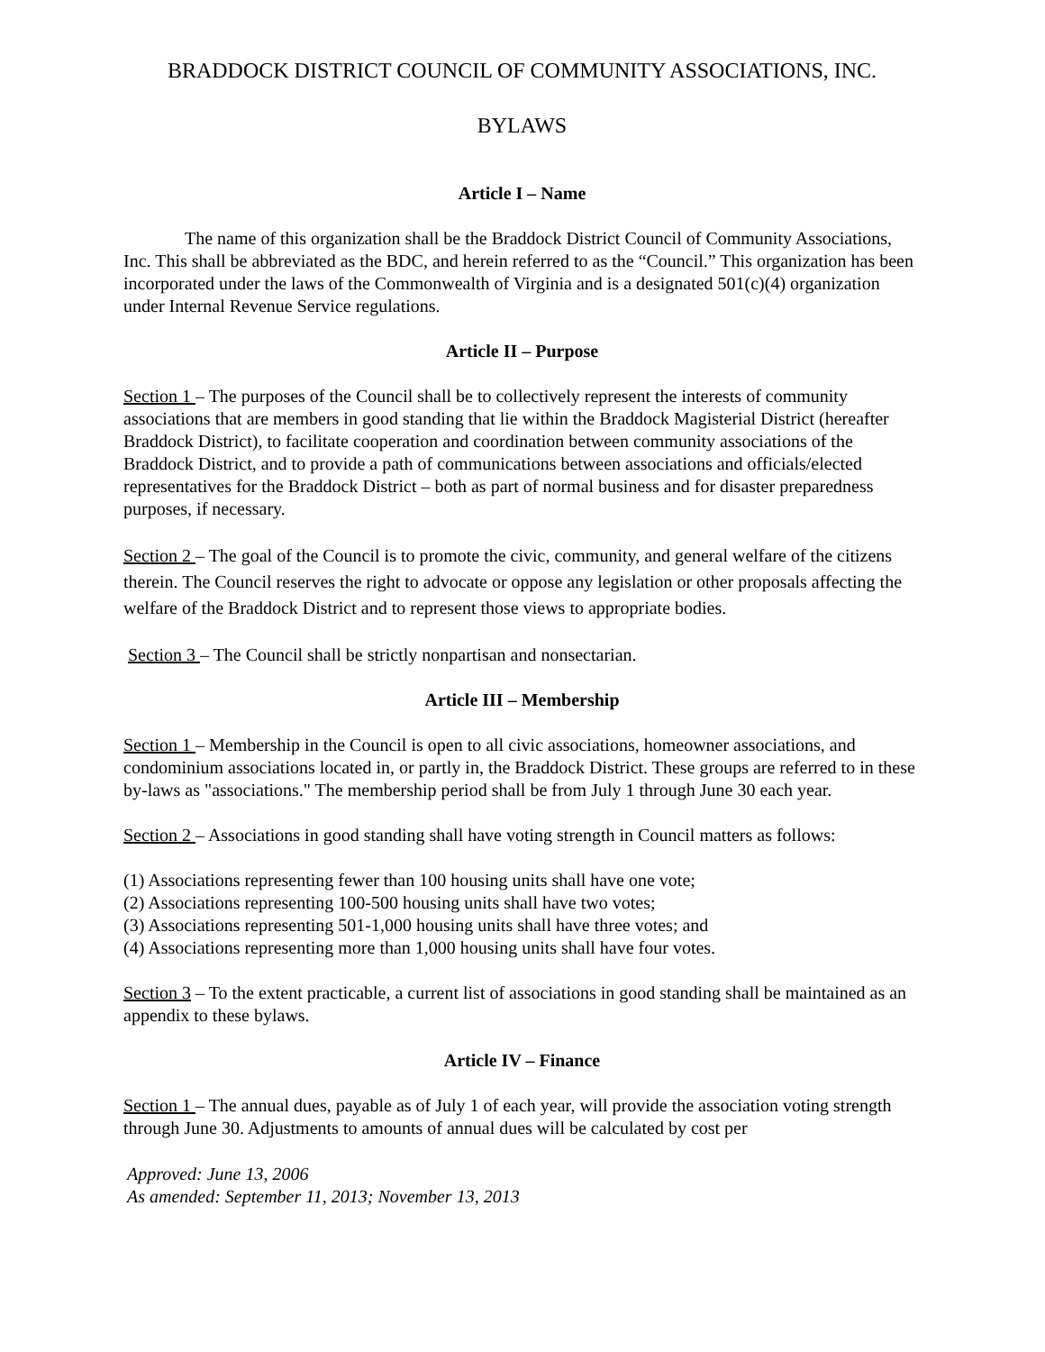BRADDOCK DISTRICT COUNCIL OF COMMUNITY ASSOCIATIONS, INC.
BYLAWS
Article I – Name
The name of this organization shall be the Braddock District Council of Community Associations, Inc. This shall be abbreviated as the BDC, and herein referred to as the “Council.” This organization has been incorporated under the laws of the Commonwealth of Virginia and is a designated 501(c)(4) organization under Internal Revenue Service regulations.
Article II – Purpose
Section 1 – The purposes of the Council shall be to collectively represent the interests of community associations that are members in good standing that lie within the Braddock Magisterial District (hereafter Braddock District), to facilitate cooperation and coordination between community associations of the Braddock District, and to provide a path of communications between associations and officials/elected representatives for the Braddock District – both as part of normal business and for disaster preparedness purposes, if necessary.
Section 2 – The goal of the Council is to promote the civic, community, and general welfare of the citizens therein. The Council reserves the right to advocate or oppose any legislation or other proposals affecting the welfare of the Braddock District and to represent those views to appropriate bodies.
Section 3 – The Council shall be strictly nonpartisan and nonsectarian.
Article III – Membership
Section 1 – Membership in the Council is open to all civic associations, homeowner associations, and condominium associations located in, or partly in, the Braddock District. These groups are referred to in these by-laws as "associations." The membership period shall be from July 1 through June 30 each year.
Section 2 – Associations in good standing shall have voting strength in Council matters as follows:
(1) Associations representing fewer than 100 housing units shall have one vote;
(2) Associations representing 100-500 housing units shall have two votes;
(3) Associations representing 501-1,000 housing units shall have three votes; and
(4) Associations representing more than 1,000 housing units shall have four votes.
Section 3 – To the extent practicable, a current list of associations in good standing shall be maintained as an appendix to these bylaws.
Article IV – Finance
Section 1 – The annual dues, payable as of July 1 of each year, will provide the association voting strength through June 30. Adjustments to amounts of annual dues will be calculated by cost per
Approved: June 13, 2006
As amended: September 11, 2013; November 13, 2013